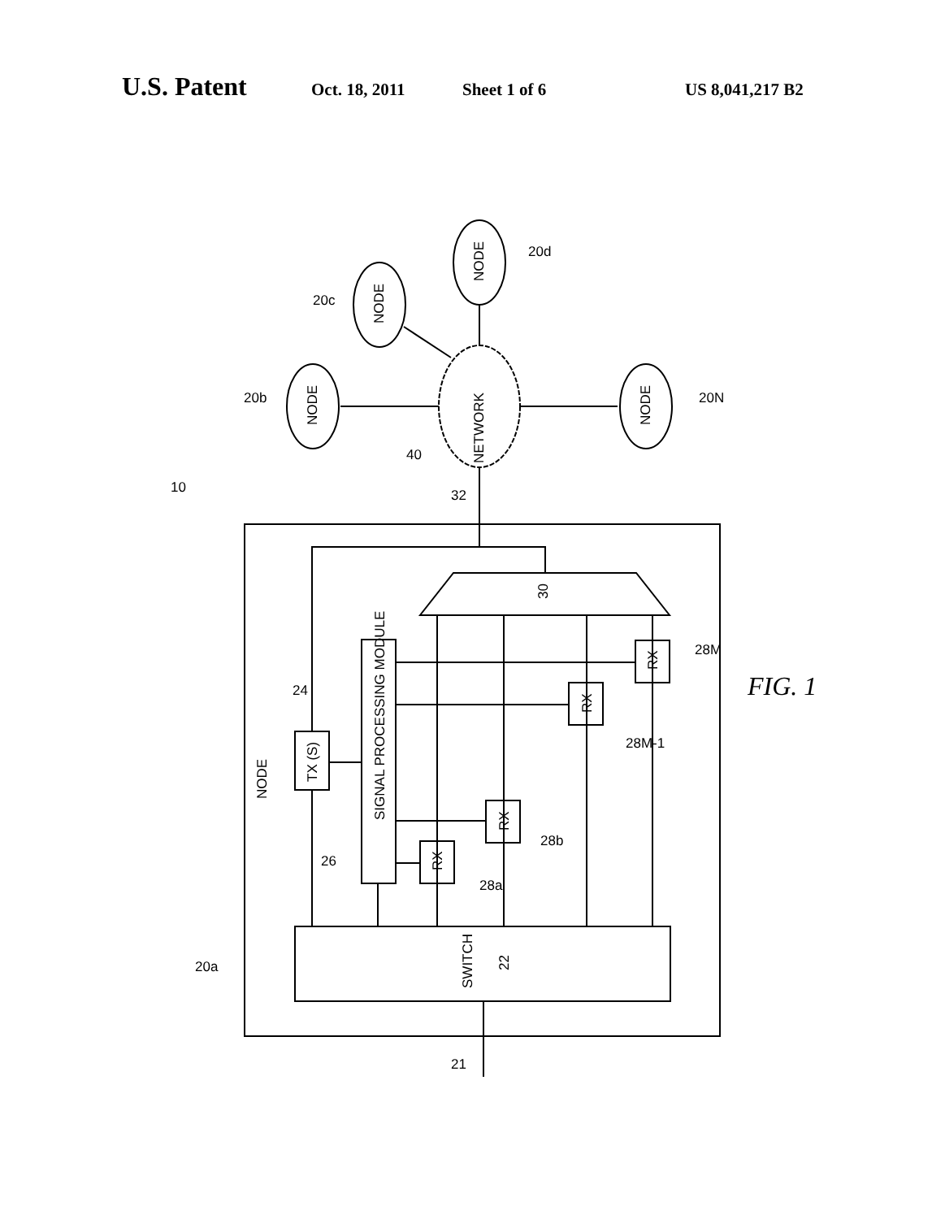U.S. Patent Oct. 18, 2011 Sheet 1 of 6 US 8,041,217 B2
NETWORK
NODE
NODE
NODE
NODE
SIGNAL PROCESSING MODULE
TX (S)
RX
RX
RX
RX
SWITCH
22
30
NODE
10
20a
20b
20c
20d
20N
40
32
21
24
26
28a
28b
28M-1
28M
FIG. 1